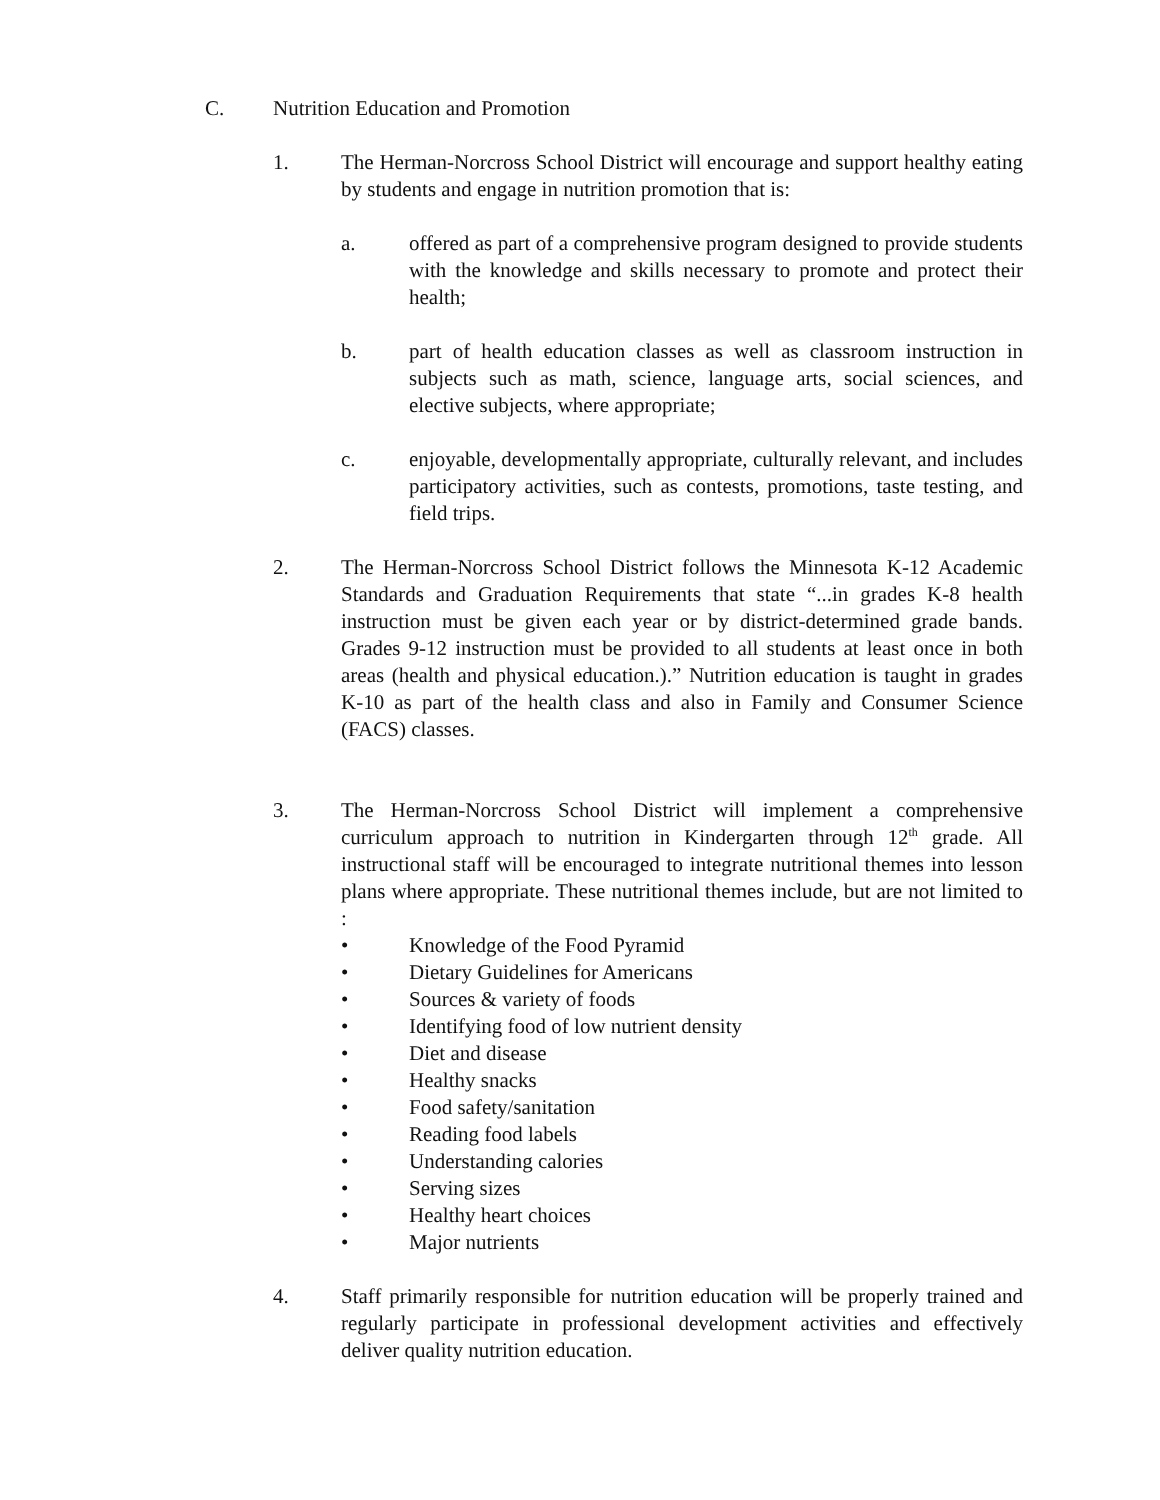C. Nutrition Education and Promotion
1. The Herman-Norcross School District will encourage and support healthy eating by students and engage in nutrition promotion that is:
a. offered as part of a comprehensive program designed to provide students with the knowledge and skills necessary to promote and protect their health;
b. part of health education classes as well as classroom instruction in subjects such as math, science, language arts, social sciences, and elective subjects, where appropriate;
c. enjoyable, developmentally appropriate, culturally relevant, and includes participatory activities, such as contests, promotions, taste testing, and field trips.
2. The Herman-Norcross School District follows the Minnesota K-12 Academic Standards and Graduation Requirements that state “...in grades K-8 health instruction must be given each year or by district-determined grade bands. Grades 9-12 instruction must be provided to all students at least once in both areas (health and physical education.).” Nutrition education is taught in grades K-10 as part of the health class and also in Family and Consumer Science (FACS) classes.
3. The Herman-Norcross School District will implement a comprehensive curriculum approach to nutrition in Kindergarten through 12<sup>th</sup> grade. All instructional staff will be encouraged to integrate nutritional themes into lesson plans where appropriate. These nutritional themes include, but are not limited to :
• Knowledge of the Food Pyramid
• Dietary Guidelines for Americans
• Sources & variety of foods
• Identifying food of low nutrient density
• Diet and disease
• Healthy snacks
• Food safety/sanitation
• Reading food labels
• Understanding calories
• Serving sizes
• Healthy heart choices
• Major nutrients
4. Staff primarily responsible for nutrition education will be properly trained and regularly participate in professional development activities and effectively deliver quality nutrition education.